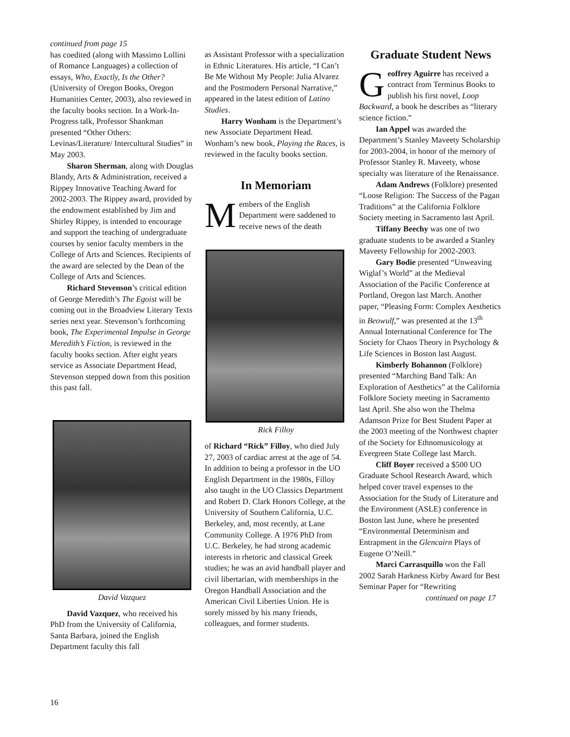continued from page 15
has coedited (along with Massimo Lollini of Romance Languages) a collection of essays, Who, Exactly, Is the Other? (University of Oregon Books, Oregon Humanities Center, 2003), also reviewed in the faculty books section. In a Work-In-Progress talk, Professor Shankman presented “Other Others: Levinas/Literature/ Intercultural Studies” in May 2003.
Sharon Sherman, along with Douglas Blandy, Arts & Administration, received a Rippey Innovative Teaching Award for 2002-2003. The Rippey award, provided by the endowment established by Jim and Shirley Rippey, is intended to encourage and support the teaching of undergraduate courses by senior faculty members in the College of Arts and Sciences. Recipients of the award are selected by the Dean of the College of Arts and Sciences.
Richard Stevenson’s critical edition of George Meredith’s The Egoist will be coming out in the Broadview Literary Texts series next year. Stevenson’s forthcoming book, The Experimental Impulse in George Meredith’s Fiction, is reviewed in the faculty books section. After eight years service as Associate Department Head, Stevenson stepped down from this position this past fall.
David Vazquez
David Vazquez, who received his PhD from the University of California, Santa Barbara, joined the English Department faculty this fall
as Assistant Professor with a specialization in Ethnic Literatures. His article, “I Can’t Be Me Without My People: Julia Alvarez and the Postmodern Personal Narrative,” appeared in the latest edition of Latino Studies.
Harry Wonham is the Department’s new Associate Department Head. Wonham’s new book, Playing the Races, is reviewed in the faculty books section.
In Memoriam
Members of the English Department were saddened to receive news of the death
Rick Filloy
of Richard “Rick” Filloy, who died July 27, 2003 of cardiac arrest at the age of 54. In addition to being a professor in the UO English Department in the 1980s, Filloy also taught in the UO Classics Department and Robert D. Clark Honors College, at the University of Southern California, U.C. Berkeley, and, most recently, at Lane Community College. A 1976 PhD from U.C. Berkeley, he had strong academic interests in rhetoric and classical Greek studies; he was an avid handball player and civil libertarian, with memberships in the Oregon Handball Association and the American Civil Liberties Union. He is sorely missed by his many friends, colleagues, and former students.
Graduate Student News
Geoffrey Aguirre has received a contract from Terminus Books to publish his first novel, Loop Backward, a book he describes as “literary science fiction.”
Ian Appel was awarded the Department’s Stanley Maveety Scholarship for 2003-2004, in honor of the memory of Professor Stanley R. Maveety, whose specialty was literature of the Renaissance.
Adam Andrews (Folklore) presented “Loose Religion: The Success of the Pagan Traditions” at the California Folklore Society meeting in Sacramento last April.
Tiffany Beechy was one of two graduate students to be awarded a Stanley Maveety Fellowship for 2002-2003.
Gary Bodie presented “Unweaving Wiglaf’s World” at the Medieval Association of the Pacific Conference at Portland, Oregon last March. Another paper, “Pleasing Form: Complex Aesthetics in Beowulf,” was presented at the 13<sup>th</sup> Annual International Conference for The Society for Chaos Theory in Psychology & Life Sciences in Boston last August.
Kimberly Bohannon (Folklore) presented “Marching Band Talk: An Exploration of Aesthetics” at the California Folklore Society meeting in Sacramento last April. She also won the Thelma Adamson Prize for Best Student Paper at the 2003 meeting of the Northwest chapter of the Society for Ethnomusicology at Evergreen State College last March.
Cliff Boyer received a $500 UO Graduate School Research Award, which helped cover travel expenses to the Association for the Study of Literature and the Environment (ASLE) conference in Boston last June, where he presented “Environmental Determinism and Entrapment in the Glencairn Plays of Eugene O’Neill.”
Marci Carrasquillo won the Fall 2002 Sarah Harkness Kirby Award for Best Seminar Paper for “Rewriting
continued on page 17
16